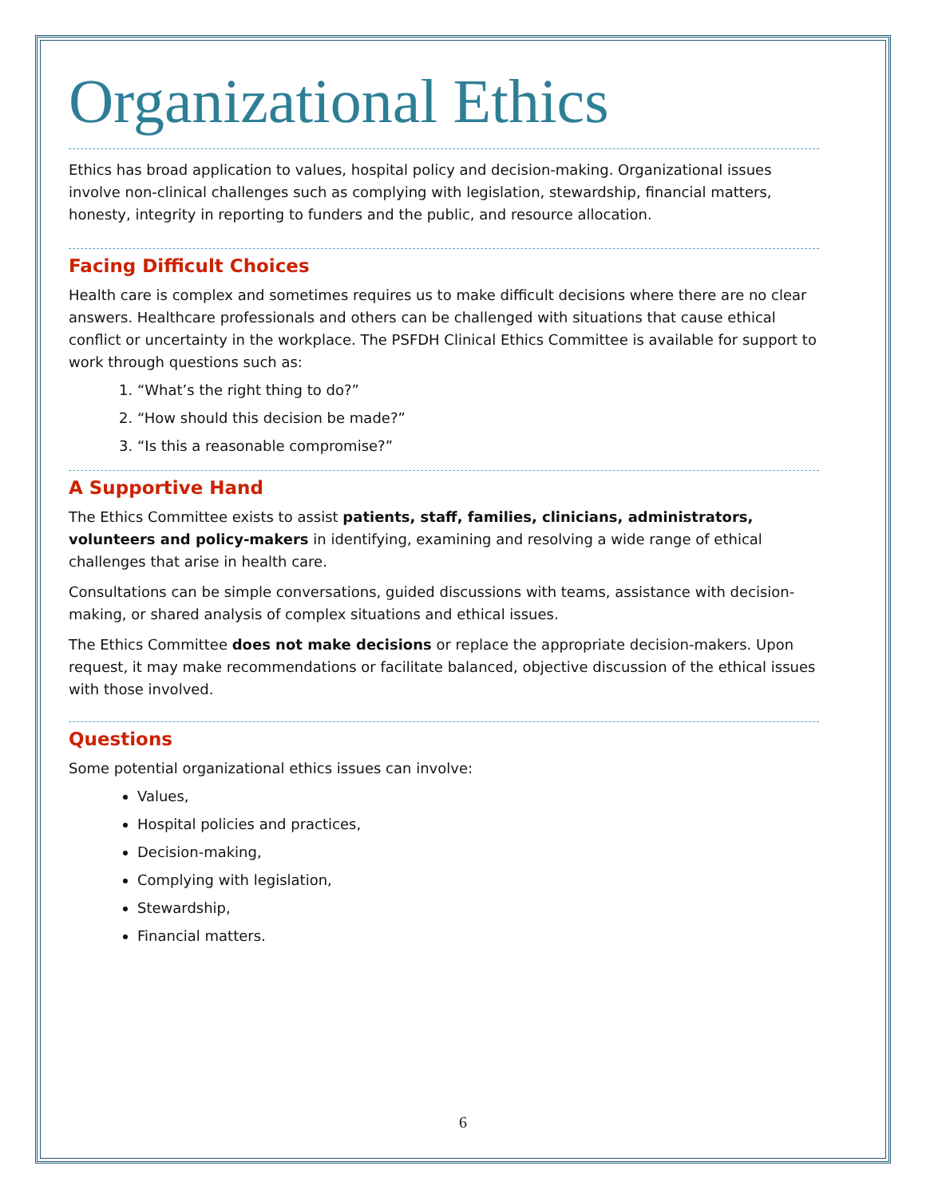Organizational Ethics
Ethics has broad application to values, hospital policy and decision-making. Organizational issues involve non-clinical challenges such as complying with legislation, stewardship, financial matters, honesty, integrity in reporting to funders and the public, and resource allocation.
Facing Difficult Choices
Health care is complex and sometimes requires us to make difficult decisions where there are no clear answers. Healthcare professionals and others can be challenged with situations that cause ethical conflict or uncertainty in the workplace. The PSFDH Clinical Ethics Committee is available for support to work through questions such as:
1. “What’s the right thing to do?”
2. “How should this decision be made?”
3. “Is this a reasonable compromise?”
A Supportive Hand
The Ethics Committee exists to assist patients, staff, families, clinicians, administrators, volunteers and policy-makers in identifying, examining and resolving a wide range of ethical challenges that arise in health care.
Consultations can be simple conversations, guided discussions with teams, assistance with decision-making, or shared analysis of complex situations and ethical issues.
The Ethics Committee does not make decisions or replace the appropriate decision-makers. Upon request, it may make recommendations or facilitate balanced, objective discussion of the ethical issues with those involved.
Questions
Some potential organizational ethics issues can involve:
Values,
Hospital policies and practices,
Decision-making,
Complying with legislation,
Stewardship,
Financial matters.
6